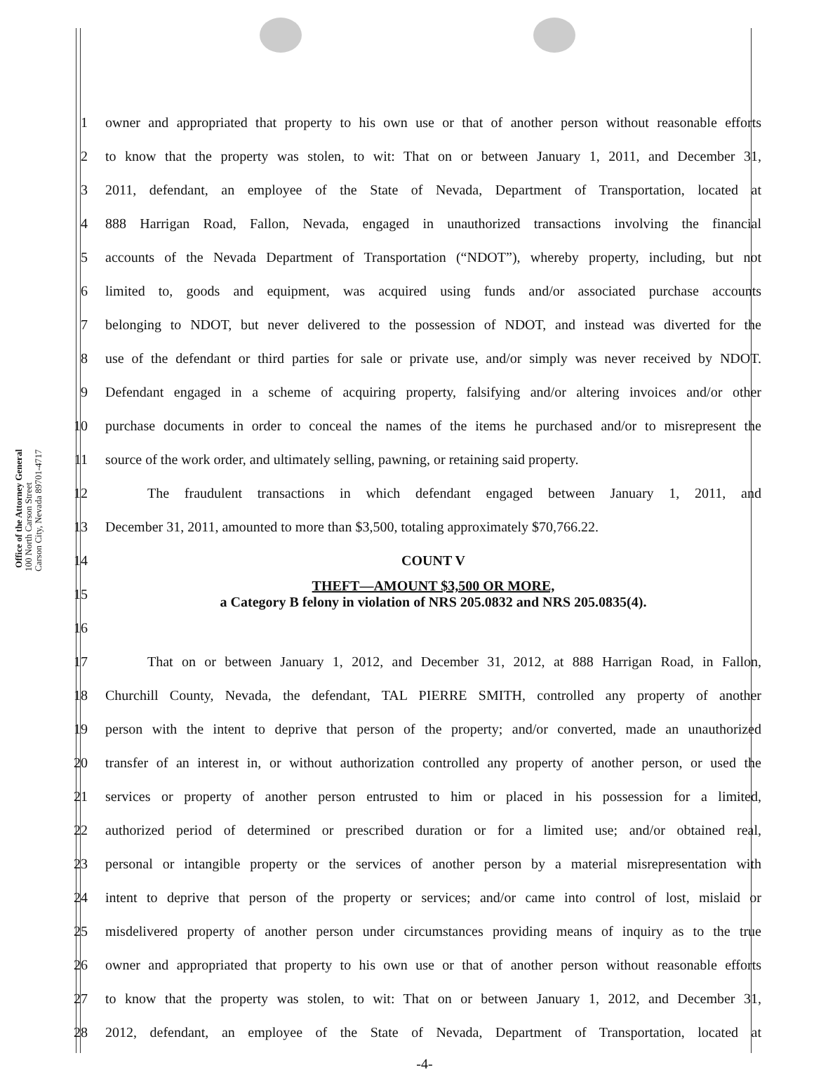Office of the Attorney General
100 North Carson Street
Carson City, Nevada 89701-4717
1 owner and appropriated that property to his own use or that of another person without reasonable efforts
2 to know that the property was stolen, to wit: That on or between January 1, 2011, and December 31,
3 2011, defendant, an employee of the State of Nevada, Department of Transportation, located at
4 888 Harrigan Road, Fallon, Nevada, engaged in unauthorized transactions involving the financial
5 accounts of the Nevada Department of Transportation (“NDOT”), whereby property, including, but not
6 limited to, goods and equipment, was acquired using funds and/or associated purchase accounts
7 belonging to NDOT, but never delivered to the possession of NDOT, and instead was diverted for the
8 use of the defendant or third parties for sale or private use, and/or simply was never received by NDOT.
9 Defendant engaged in a scheme of acquiring property, falsifying and/or altering invoices and/or other
10 purchase documents in order to conceal the names of the items he purchased and/or to misrepresent the
11 source of the work order, and ultimately selling, pawning, or retaining said property.
12 The fraudulent transactions in which defendant engaged between January 1, 2011, and
13 December 31, 2011, amounted to more than $3,500, totaling approximately $70,766.22.
14 COUNT V
15 THEFT—AMOUNT $3,500 OR MORE,
a Category B felony in violation of NRS 205.0832 and NRS 205.0835(4).
16
17 That on or between January 1, 2012, and December 31, 2012, at 888 Harrigan Road, in Fallon,
18 Churchill County, Nevada, the defendant, TAL PIERRE SMITH, controlled any property of another
19 person with the intent to deprive that person of the property; and/or converted, made an unauthorized
20 transfer of an interest in, or without authorization controlled any property of another person, or used the
21 services or property of another person entrusted to him or placed in his possession for a limited,
22 authorized period of determined or prescribed duration or for a limited use; and/or obtained real,
23 personal or intangible property or the services of another person by a material misrepresentation with
24 intent to deprive that person of the property or services; and/or came into control of lost, mislaid or
25 misdelivered property of another person under circumstances providing means of inquiry as to the true
26 owner and appropriated that property to his own use or that of another person without reasonable efforts
27 to know that the property was stolen, to wit: That on or between January 1, 2012, and December 31,
28 2012, defendant, an employee of the State of Nevada, Department of Transportation, located at
-4-